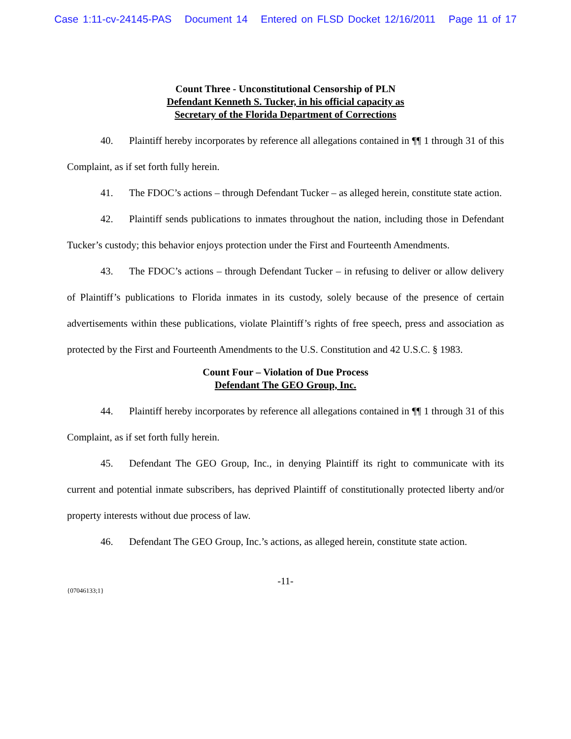Case 1:11-cv-24145-PAS Document 14 Entered on FLSD Docket 12/16/2011 Page 11 of 17
Count Three - Unconstitutional Censorship of PLN
Defendant Kenneth S. Tucker, in his official capacity as
Secretary of the Florida Department of Corrections
40. Plaintiff hereby incorporates by reference all allegations contained in ¶¶ 1 through 31 of this Complaint, as if set forth fully herein.
41. The FDOC’s actions – through Defendant Tucker – as alleged herein, constitute state action.
42. Plaintiff sends publications to inmates throughout the nation, including those in Defendant Tucker’s custody; this behavior enjoys protection under the First and Fourteenth Amendments.
43. The FDOC’s actions – through Defendant Tucker – in refusing to deliver or allow delivery of Plaintiff’s publications to Florida inmates in its custody, solely because of the presence of certain advertisements within these publications, violate Plaintiff’s rights of free speech, press and association as protected by the First and Fourteenth Amendments to the U.S. Constitution and 42 U.S.C. § 1983.
Count Four – Violation of Due Process
Defendant The GEO Group, Inc.
44. Plaintiff hereby incorporates by reference all allegations contained in ¶¶ 1 through 31 of this Complaint, as if set forth fully herein.
45. Defendant The GEO Group, Inc., in denying Plaintiff its right to communicate with its current and potential inmate subscribers, has deprived Plaintiff of constitutionally protected liberty and/or property interests without due process of law.
46. Defendant The GEO Group, Inc.’s actions, as alleged herein, constitute state action.
-11-
{07046133;1}